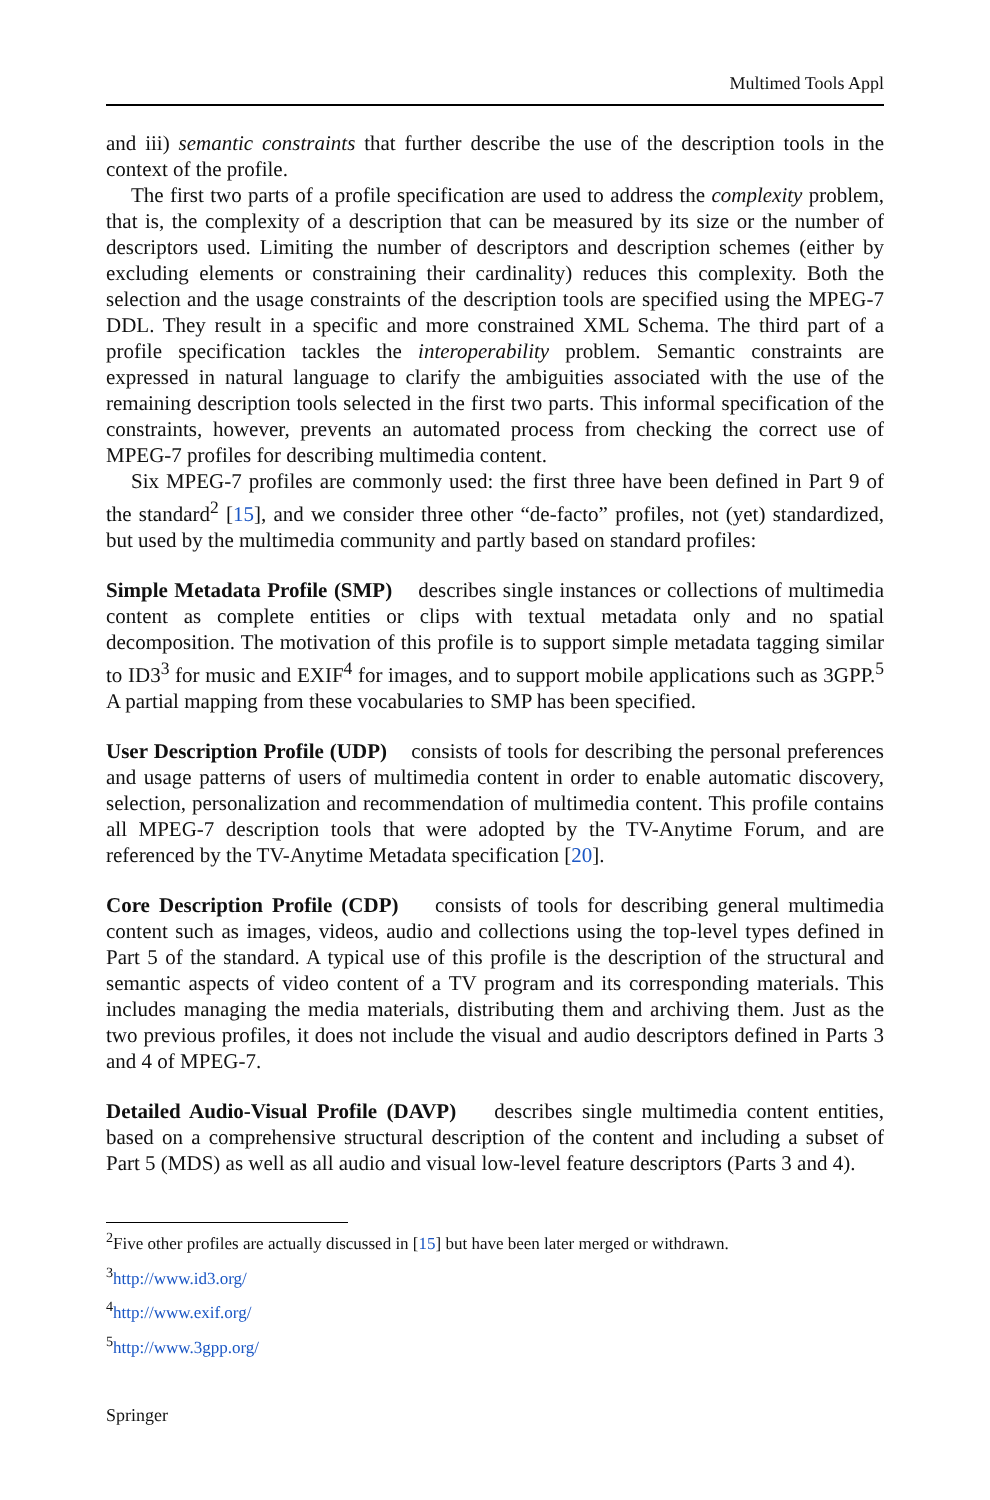Multimed Tools Appl
and iii) semantic constraints that further describe the use of the description tools in the context of the profile.
The first two parts of a profile specification are used to address the complexity problem, that is, the complexity of a description that can be measured by its size or the number of descriptors used. Limiting the number of descriptors and description schemes (either by excluding elements or constraining their cardinality) reduces this complexity. Both the selection and the usage constraints of the description tools are specified using the MPEG-7 DDL. They result in a specific and more constrained XML Schema. The third part of a profile specification tackles the interoperability problem. Semantic constraints are expressed in natural language to clarify the ambiguities associated with the use of the remaining description tools selected in the first two parts. This informal specification of the constraints, however, prevents an automated process from checking the correct use of MPEG-7 profiles for describing multimedia content.
Six MPEG-7 profiles are commonly used: the first three have been defined in Part 9 of the standard<sup>2</sup> [15], and we consider three other “de-facto” profiles, not (yet) standardized, but used by the multimedia community and partly based on standard profiles:
Simple Metadata Profile (SMP) describes single instances or collections of multimedia content as complete entities or clips with textual metadata only and no spatial decomposition. The motivation of this profile is to support simple metadata tagging similar to ID3<sup>3</sup> for music and EXIF<sup>4</sup> for images, and to support mobile applications such as 3GPP.<sup>5</sup> A partial mapping from these vocabularies to SMP has been specified.
User Description Profile (UDP) consists of tools for describing the personal preferences and usage patterns of users of multimedia content in order to enable automatic discovery, selection, personalization and recommendation of multimedia content. This profile contains all MPEG-7 description tools that were adopted by the TV-Anytime Forum, and are referenced by the TV-Anytime Metadata specification [20].
Core Description Profile (CDP) consists of tools for describing general multimedia content such as images, videos, audio and collections using the top-level types defined in Part 5 of the standard. A typical use of this profile is the description of the structural and semantic aspects of video content of a TV program and its corresponding materials. This includes managing the media materials, distributing them and archiving them. Just as the two previous profiles, it does not include the visual and audio descriptors defined in Parts 3 and 4 of MPEG-7.
Detailed Audio-Visual Profile (DAVP) describes single multimedia content entities, based on a comprehensive structural description of the content and including a subset of Part 5 (MDS) as well as all audio and visual low-level feature descriptors (Parts 3 and 4).
<sup>2</sup> Five other profiles are actually discussed in [15] but have been later merged or withdrawn.
<sup>3</sup> http://www.id3.org/
<sup>4</sup> http://www.exif.org/
<sup>5</sup> http://www.3gpp.org/
Springer